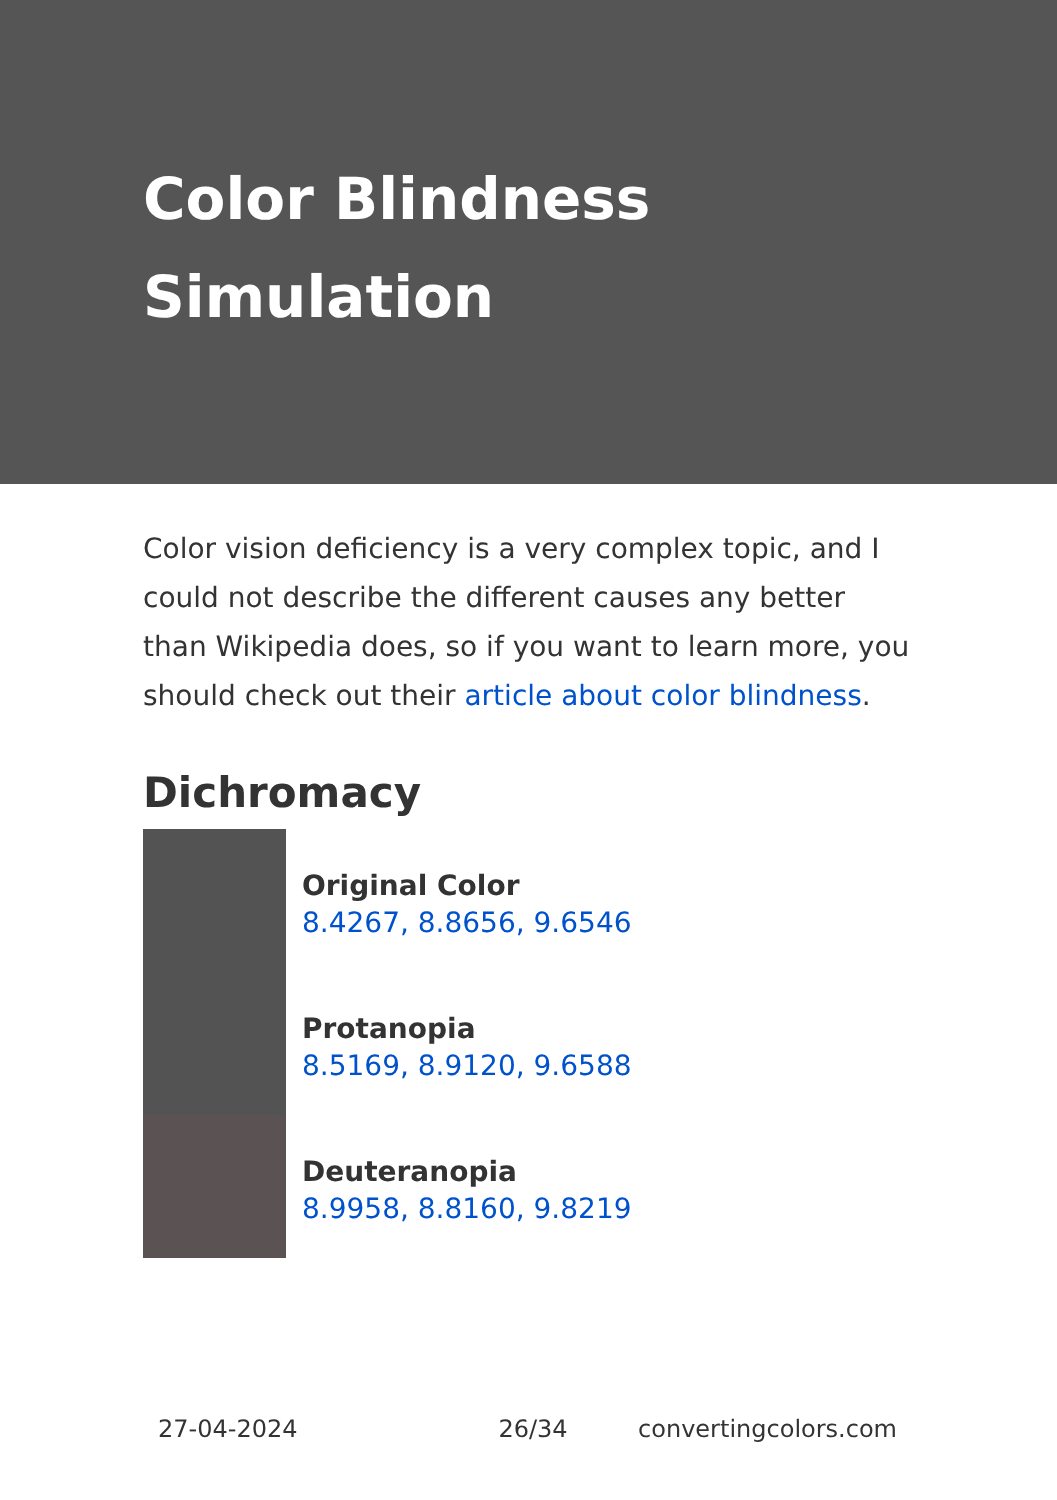Color Blindness Simulation
Color vision deficiency is a very complex topic, and I could not describe the different causes any better than Wikipedia does, so if you want to learn more, you should check out their article about color blindness.
Dichromacy
Original Color
8.4267, 8.8656, 9.6546
Protanopia
8.5169, 8.9120, 9.6588
Deuteranopia
8.9958, 8.8160, 9.8219
27-04-2024 26/34 convertingcolors.com